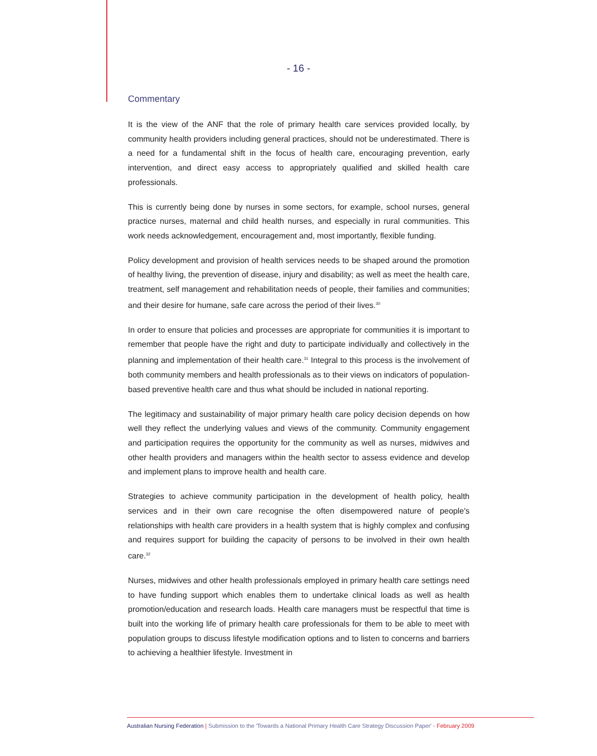- 16 -
Commentary
It is the view of the ANF that the role of primary health care services provided locally, by community health providers including general practices, should not be underestimated. There is a need for a fundamental shift in the focus of health care, encouraging prevention, early intervention, and direct easy access to appropriately qualified and skilled health care professionals.
This is currently being done by nurses in some sectors, for example, school nurses, general practice nurses, maternal and child health nurses, and especially in rural communities. This work needs acknowledgement, encouragement and, most importantly, flexible funding.
Policy development and provision of health services needs to be shaped around the promotion of healthy living, the prevention of disease, injury and disability; as well as meet the health care, treatment, self management and rehabilitation needs of people, their families and communities; and their desire for humane, safe care across the period of their lives.<sup>30</sup>
In order to ensure that policies and processes are appropriate for communities it is important to remember that people have the right and duty to participate individually and collectively in the planning and implementation of their health care.<sup>31</sup> Integral to this process is the involvement of both community members and health professionals as to their views on indicators of population-based preventive health care and thus what should be included in national reporting.
The legitimacy and sustainability of major primary health care policy decision depends on how well they reflect the underlying values and views of the community. Community engagement and participation requires the opportunity for the community as well as nurses, midwives and other health providers and managers within the health sector to assess evidence and develop and implement plans to improve health and health care.
Strategies to achieve community participation in the development of health policy, health services and in their own care recognise the often disempowered nature of people's relationships with health care providers in a health system that is highly complex and confusing and requires support for building the capacity of persons to be involved in their own health care.<sup>32</sup>
Nurses, midwives and other health professionals employed in primary health care settings need to have funding support which enables them to undertake clinical loads as well as health promotion/education and research loads. Health care managers must be respectful that time is built into the working life of primary health care professionals for them to be able to meet with population groups to discuss lifestyle modification options and to listen to concerns and barriers to achieving a healthier lifestyle. Investment in
Australian Nursing Federation | Submission to the 'Towards a National Primary Health Care Strategy Discussion Paper' - February 2009